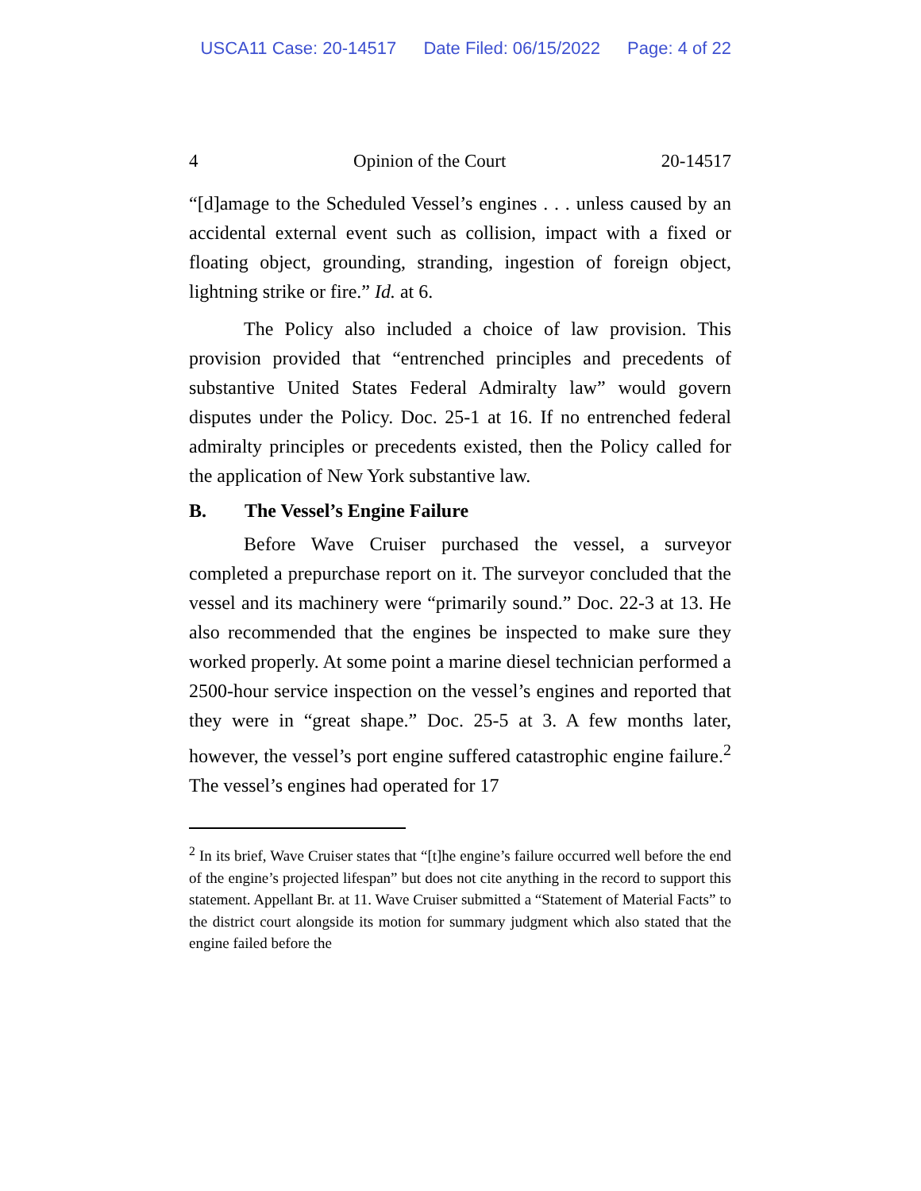USCA11 Case: 20-14517 Date Filed: 06/15/2022 Page: 4 of 22
4 Opinion of the Court 20-14517
“[d]amage to the Scheduled Vessel’s engines . . . unless caused by an accidental external event such as collision, impact with a fixed or floating object, grounding, stranding, ingestion of foreign object, lightning strike or fire.” Id. at 6.
The Policy also included a choice of law provision. This provision provided that “entrenched principles and precedents of substantive United States Federal Admiralty law” would govern disputes under the Policy. Doc. 25-1 at 16. If no entrenched federal admiralty principles or precedents existed, then the Policy called for the application of New York substantive law.
B. The Vessel’s Engine Failure
Before Wave Cruiser purchased the vessel, a surveyor completed a prepurchase report on it. The surveyor concluded that the vessel and its machinery were “primarily sound.” Doc. 22-3 at 13. He also recommended that the engines be inspected to make sure they worked properly. At some point a marine diesel technician performed a 2500-hour service inspection on the vessel’s engines and reported that they were in “great shape.” Doc. 25-5 at 3. A few months later, however, the vessel’s port engine suffered catastrophic engine failure.<sup>2</sup> The vessel’s engines had operated for 17
<sup>2</sup> In its brief, Wave Cruiser states that “[t]he engine’s failure occurred well before the end of the engine’s projected lifespan” but does not cite anything in the record to support this statement. Appellant Br. at 11. Wave Cruiser submitted a “Statement of Material Facts” to the district court alongside its motion for summary judgment which also stated that the engine failed before the